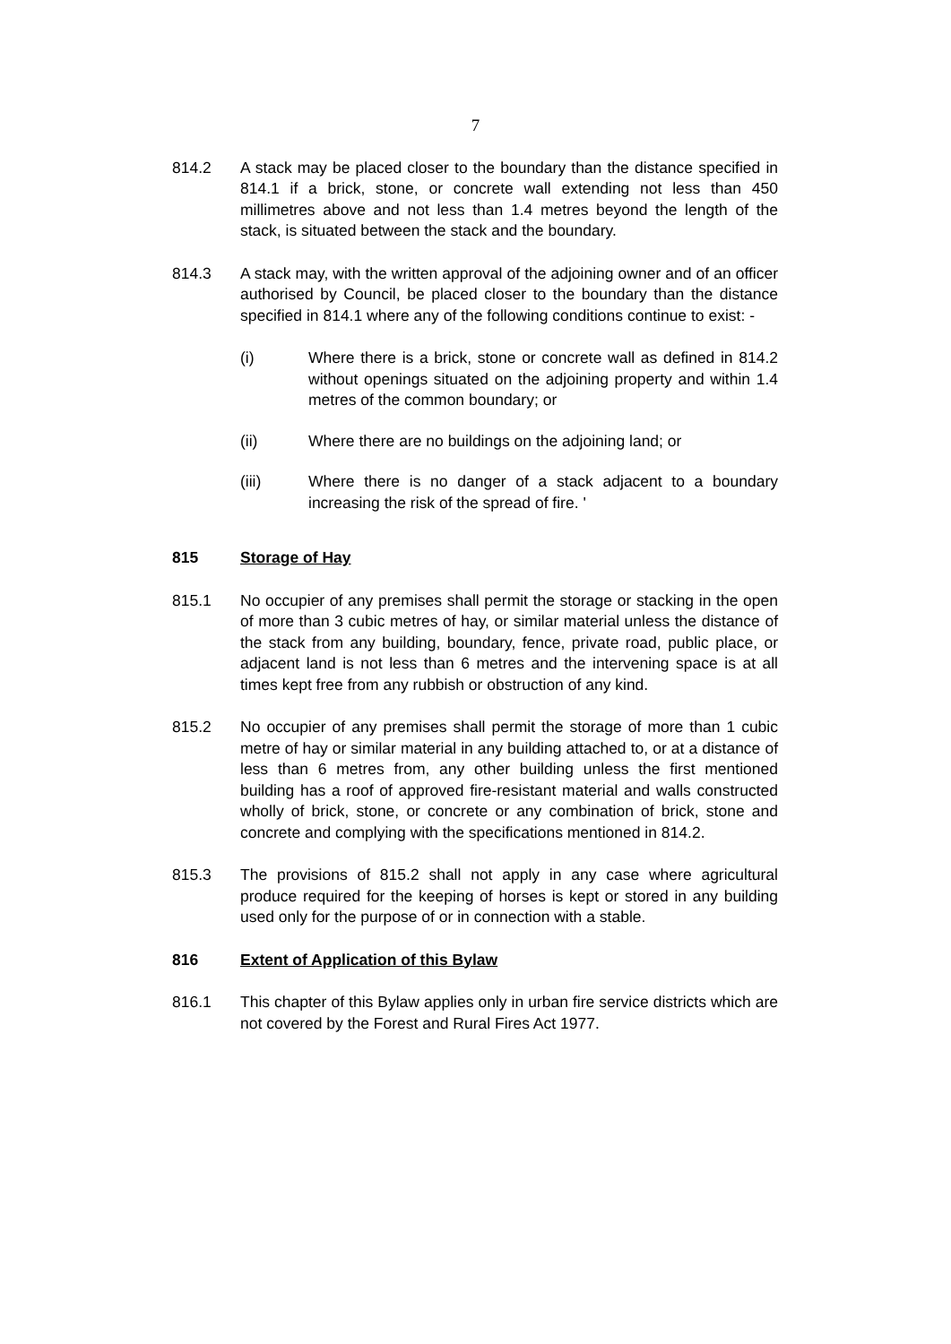7
814.2 A stack may be placed closer to the boundary than the distance specified in 814.1 if a brick, stone, or concrete wall extending not less than 450 millimetres above and not less than 1.4 metres beyond the length of the stack, is situated between the stack and the boundary.
814.3 A stack may, with the written approval of the adjoining owner and of an officer authorised by Council, be placed closer to the boundary than the distance specified in 814.1 where any of the following conditions continue to exist: -
(i) Where there is a brick, stone or concrete wall as defined in 814.2 without openings situated on the adjoining property and within 1.4 metres of the common boundary; or
(ii) Where there are no buildings on the adjoining land; or
(iii) Where there is no danger of a stack adjacent to a boundary increasing the risk of the spread of fire. '
815 Storage of Hay
815.1 No occupier of any premises shall permit the storage or stacking in the open of more than 3 cubic metres of hay, or similar material unless the distance of the stack from any building, boundary, fence, private road, public place, or adjacent land is not less than 6 metres and the intervening space is at all times kept free from any rubbish or obstruction of any kind.
815.2 No occupier of any premises shall permit the storage of more than 1 cubic metre of hay or similar material in any building attached to, or at a distance of less than 6 metres from, any other building unless the first mentioned building has a roof of approved fire-resistant material and walls constructed wholly of brick, stone, or concrete or any combination of brick, stone and concrete and complying with the specifications mentioned in 814.2.
815.3 The provisions of 815.2 shall not apply in any case where agricultural produce required for the keeping of horses is kept or stored in any building used only for the purpose of or in connection with a stable.
816 Extent of Application of this Bylaw
816.1 This chapter of this Bylaw applies only in urban fire service districts which are not covered by the Forest and Rural Fires Act 1977.